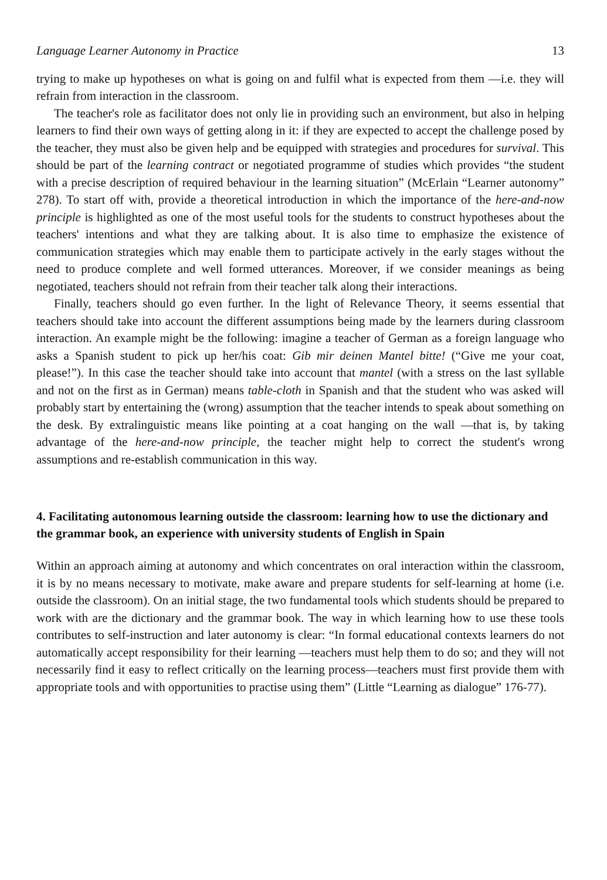Language Learner Autonomy in Practice 13
trying to make up hypotheses on what is going on and fulfil what is expected from them —i.e. they will refrain from interaction in the classroom.
The teacher's role as facilitator does not only lie in providing such an environment, but also in helping learners to find their own ways of getting along in it: if they are expected to accept the challenge posed by the teacher, they must also be given help and be equipped with strategies and procedures for survival. This should be part of the learning contract or negotiated programme of studies which provides “the student with a precise description of required behaviour in the learning situation” (McErlain “Learner autonomy” 278). To start off with, provide a theoretical introduction in which the importance of the here-and-now principle is highlighted as one of the most useful tools for the students to construct hypotheses about the teachers' intentions and what they are talking about. It is also time to emphasize the existence of communication strategies which may enable them to participate actively in the early stages without the need to produce complete and well formed utterances. Moreover, if we consider meanings as being negotiated, teachers should not refrain from their teacher talk along their interactions.
Finally, teachers should go even further. In the light of Relevance Theory, it seems essential that teachers should take into account the different assumptions being made by the learners during classroom interaction. An example might be the following: imagine a teacher of German as a foreign language who asks a Spanish student to pick up her/his coat: Gib mir deinen Mantel bitte! (“Give me your coat, please!”). In this case the teacher should take into account that mantel (with a stress on the last syllable and not on the first as in German) means table-cloth in Spanish and that the student who was asked will probably start by entertaining the (wrong) assumption that the teacher intends to speak about something on the desk. By extralinguistic means like pointing at a coat hanging on the wall —that is, by taking advantage of the here-and-now principle, the teacher might help to correct the student's wrong assumptions and re-establish communication in this way.
4. Facilitating autonomous learning outside the classroom: learning how to use the dictionary and the grammar book, an experience with university students of English in Spain
Within an approach aiming at autonomy and which concentrates on oral interaction within the classroom, it is by no means necessary to motivate, make aware and prepare students for self-learning at home (i.e. outside the classroom). On an initial stage, the two fundamental tools which students should be prepared to work with are the dictionary and the grammar book. The way in which learning how to use these tools contributes to self-instruction and later autonomy is clear: “In formal educational contexts learners do not automatically accept responsibility for their learning —teachers must help them to do so; and they will not necessarily find it easy to reflect critically on the learning process—teachers must first provide them with appropriate tools and with opportunities to practise using them” (Little “Learning as dialogue” 176-77).